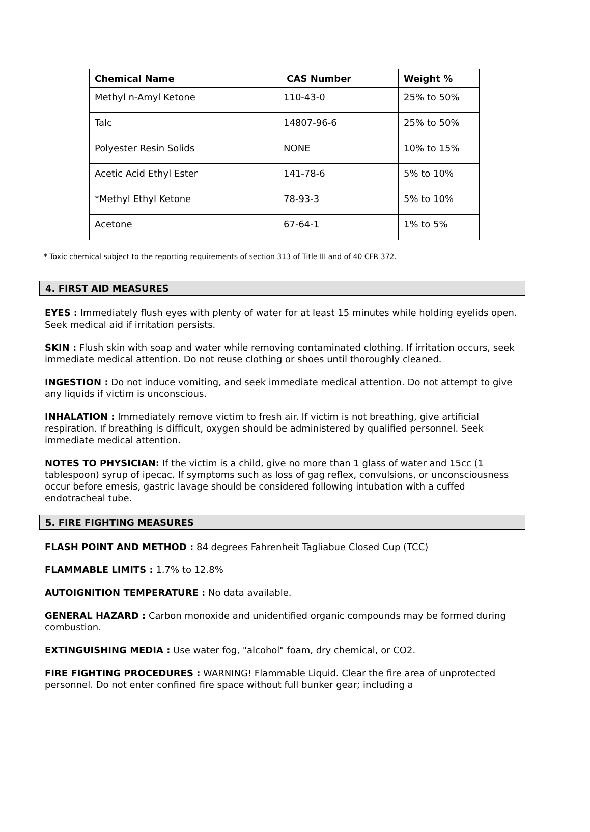| Chemical Name | CAS Number | Weight % |
| --- | --- | --- |
| Methyl n-Amyl Ketone | 110-43-0 | 25% to 50% |
| Talc | 14807-96-6 | 25% to 50% |
| Polyester Resin Solids | NONE | 10% to 15% |
| Acetic Acid Ethyl Ester | 141-78-6 | 5% to 10% |
| *Methyl Ethyl Ketone | 78-93-3 | 5% to 10% |
| Acetone | 67-64-1 | 1% to 5% |
* Toxic chemical subject to the reporting requirements of section 313 of Title III and of 40 CFR 372.
4. FIRST AID MEASURES
EYES : Immediately flush eyes with plenty of water for at least 15 minutes while holding eyelids open. Seek medical aid if irritation persists.
SKIN : Flush skin with soap and water while removing contaminated clothing. If irritation occurs, seek immediate medical attention. Do not reuse clothing or shoes until thoroughly cleaned.
INGESTION : Do not induce vomiting, and seek immediate medical attention. Do not attempt to give any liquids if victim is unconscious.
INHALATION : Immediately remove victim to fresh air. If victim is not breathing, give artificial respiration. If breathing is difficult, oxygen should be administered by qualified personnel. Seek immediate medical attention.
NOTES TO PHYSICIAN: If the victim is a child, give no more than 1 glass of water and 15cc (1 tablespoon) syrup of ipecac. If symptoms such as loss of gag reflex, convulsions, or unconsciousness occur before emesis, gastric lavage should be considered following intubation with a cuffed endotracheal tube.
5. FIRE FIGHTING MEASURES
FLASH POINT AND METHOD : 84 degrees Fahrenheit Tagliabue Closed Cup (TCC)
FLAMMABLE LIMITS : 1.7% to 12.8%
AUTOIGNITION TEMPERATURE : No data available.
GENERAL HAZARD : Carbon monoxide and unidentified organic compounds may be formed during combustion.
EXTINGUISHING MEDIA : Use water fog, "alcohol" foam, dry chemical, or CO2.
FIRE FIGHTING PROCEDURES : WARNING! Flammable Liquid. Clear the fire area of unprotected personnel. Do not enter confined fire space without full bunker gear; including a